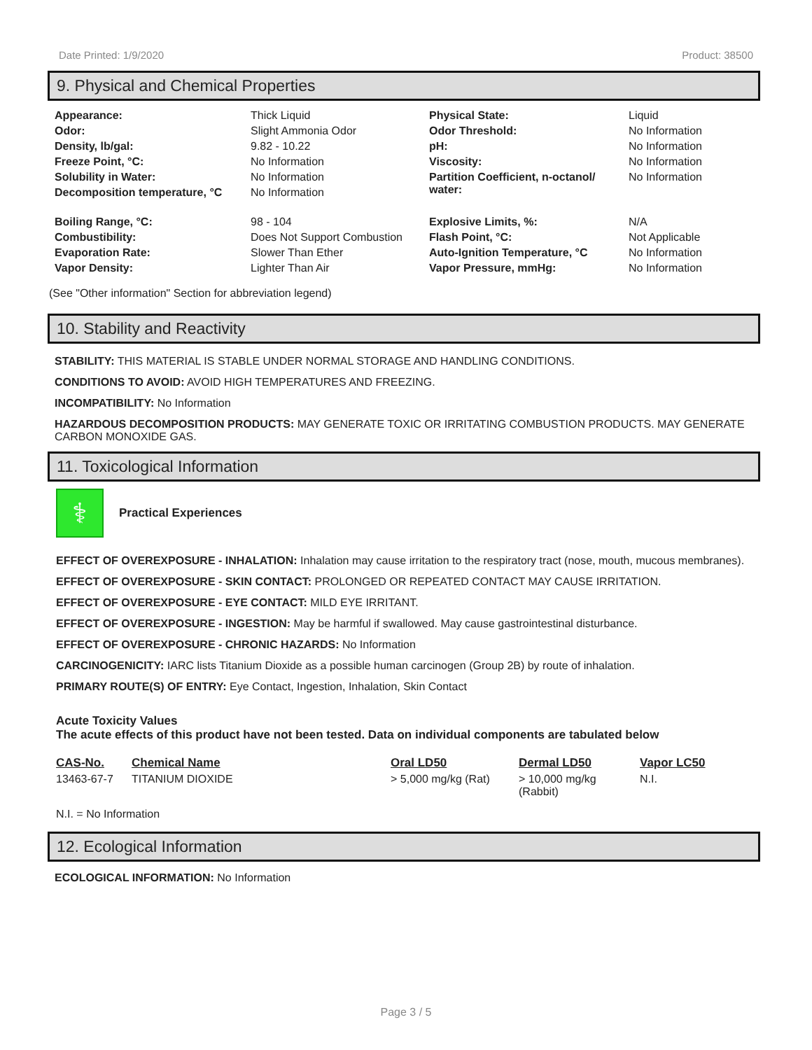Date Printed: 1/9/2020 Product: 38500
9. Physical and Chemical Properties
| Appearance: | Thick Liquid | Physical State: | Liquid |
| Odor: | Slight Ammonia Odor | Odor Threshold: | No Information |
| Density, lb/gal: | 9.82 - 10.22 | pH: | No Information |
| Freeze Point, °C: | No Information | Viscosity: | No Information |
| Solubility in Water: | No Information | Partition Coefficient, n-octanol/ water: | No Information |
| Decomposition temperature, °C | No Information | | |
| Boiling Range, °C: | 98 - 104 | Explosive Limits, %: | N/A |
| Combustibility: | Does Not Support Combustion | Flash Point, °C: | Not Applicable |
| Evaporation Rate: | Slower Than Ether | Auto-Ignition Temperature, °C | No Information |
| Vapor Density: | Lighter Than Air | Vapor Pressure, mmHg: | No Information |
(See "Other information" Section for abbreviation legend)
10. Stability and Reactivity
STABILITY: THIS MATERIAL IS STABLE UNDER NORMAL STORAGE AND HANDLING CONDITIONS.
CONDITIONS TO AVOID: AVOID HIGH TEMPERATURES AND FREEZING.
INCOMPATIBILITY: No Information
HAZARDOUS DECOMPOSITION PRODUCTS: MAY GENERATE TOXIC OR IRRITATING COMBUSTION PRODUCTS. MAY GENERATE CARBON MONOXIDE GAS.
11. Toxicological Information
⚕
Practical Experiences
EFFECT OF OVEREXPOSURE - INHALATION: Inhalation may cause irritation to the respiratory tract (nose, mouth, mucous membranes).
EFFECT OF OVEREXPOSURE - SKIN CONTACT: PROLONGED OR REPEATED CONTACT MAY CAUSE IRRITATION.
EFFECT OF OVEREXPOSURE - EYE CONTACT: MILD EYE IRRITANT.
EFFECT OF OVEREXPOSURE - INGESTION: May be harmful if swallowed. May cause gastrointestinal disturbance.
EFFECT OF OVEREXPOSURE - CHRONIC HAZARDS: No Information
CARCINOGENICITY: IARC lists Titanium Dioxide as a possible human carcinogen (Group 2B) by route of inhalation.
PRIMARY ROUTE(S) OF ENTRY: Eye Contact, Ingestion, Inhalation, Skin Contact
Acute Toxicity Values
The acute effects of this product have not been tested. Data on individual components are tabulated below
| CAS-No. | Chemical Name | Oral LD50 | Dermal LD50 | Vapor LC50 |
| 13463-67-7 | TITANIUM DIOXIDE | > 5,000 mg/kg (Rat) | > 10,000 mg/kg (Rabbit) | N.I. |
N.I. = No Information
12. Ecological Information
ECOLOGICAL INFORMATION: No Information
Page 3 / 5